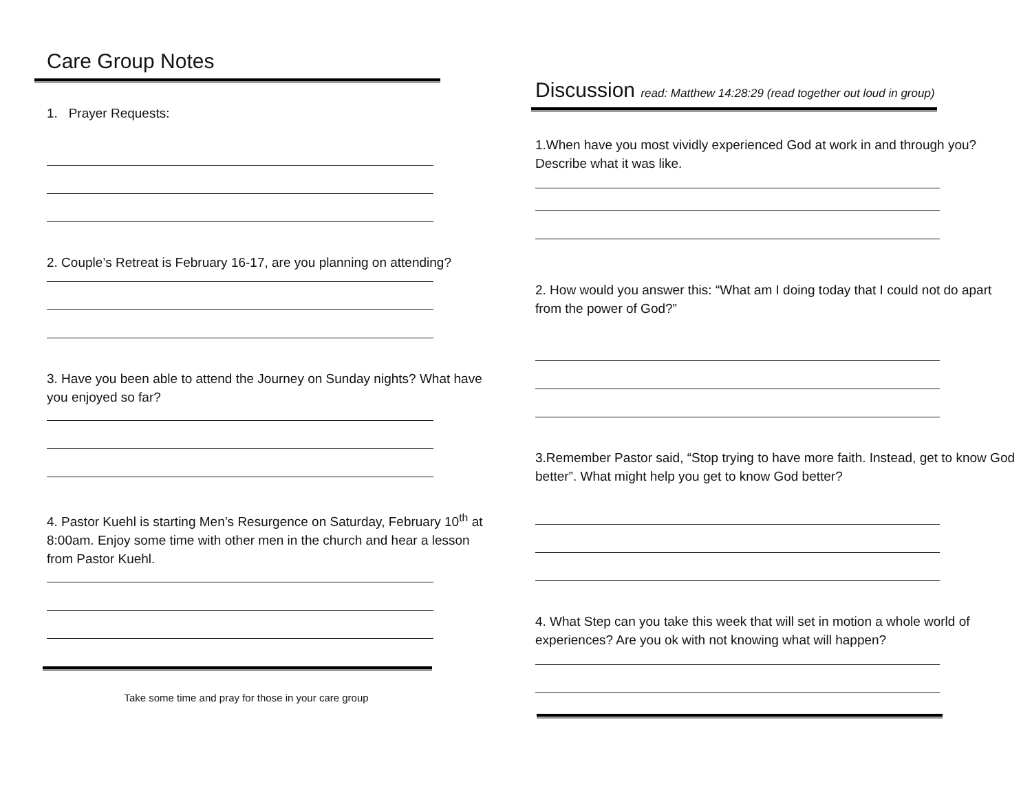Care Group Notes
1. Prayer Requests:
2. Couple’s Retreat is February 16-17, are you planning on attending?
3. Have you been able to attend the Journey on Sunday nights? What have you enjoyed so far?
4. Pastor Kuehl is starting Men’s Resurgence on Saturday, February 10<sup>th</sup> at 8:00am. Enjoy some time with other men in the church and hear a lesson from Pastor Kuehl.
Take some time and pray for those in your care group
Discussion read: Matthew 14:28:29 (read together out loud in group)
1.When have you most vividly experienced God at work in and through you? Describe what it was like.
2. How would you answer this: “What am I doing today that I could not do apart from the power of God?”
3.Remember Pastor said, “Stop trying to have more faith. Instead, get to know God better”. What might help you get to know God better?
4. What Step can you take this week that will set in motion a whole world of experiences? Are you ok with not knowing what will happen?